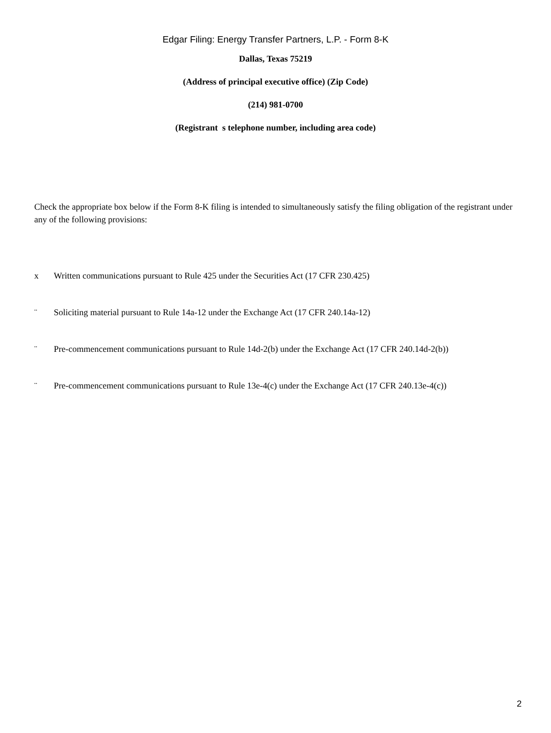Edgar Filing: Energy Transfer Partners, L.P. - Form 8-K
Dallas, Texas 75219
(Address of principal executive office) (Zip Code)
(214) 981-0700
(Registrant s telephone number, including area code)
Check the appropriate box below if the Form 8-K filing is intended to simultaneously satisfy the filing obligation of the registrant under any of the following provisions:
x Written communications pursuant to Rule 425 under the Securities Act (17 CFR 230.425)
¨ Soliciting material pursuant to Rule 14a-12 under the Exchange Act (17 CFR 240.14a-12)
¨ Pre-commencement communications pursuant to Rule 14d-2(b) under the Exchange Act (17 CFR 240.14d-2(b))
¨ Pre-commencement communications pursuant to Rule 13e-4(c) under the Exchange Act (17 CFR 240.13e-4(c))
2